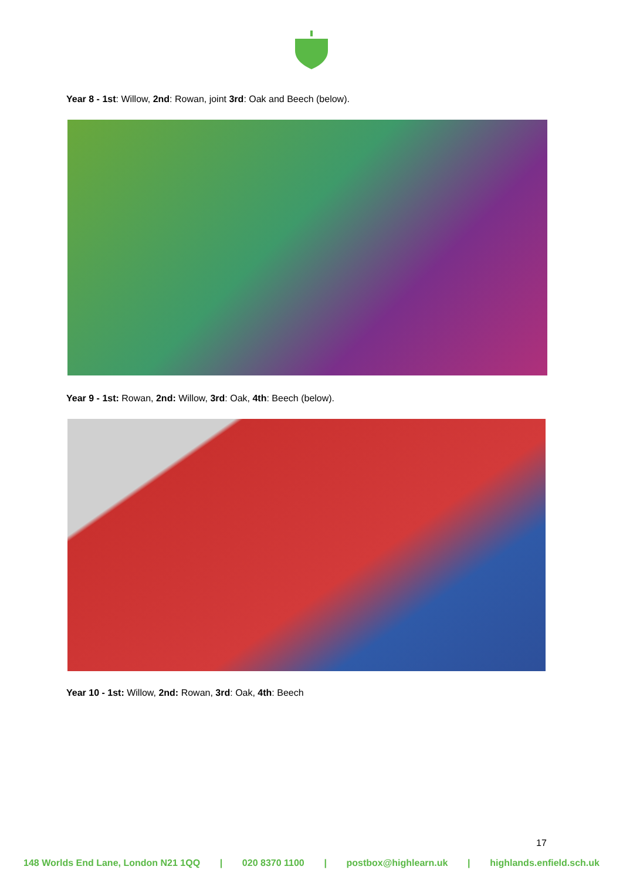Year 8 - 1st: Willow, 2nd: Rowan, joint 3rd: Oak and Beech (below).
Year 9 - 1st: Rowan, 2nd: Willow, 3rd: Oak, 4th: Beech (below).
Year 10 - 1st: Willow, 2nd: Rowan, 3rd: Oak, 4th: Beech
17
148 Worlds End Lane, London N21 1QQ | 020 8370 1100 | postbox@highlearn.uk | highlands.enfield.sch.uk